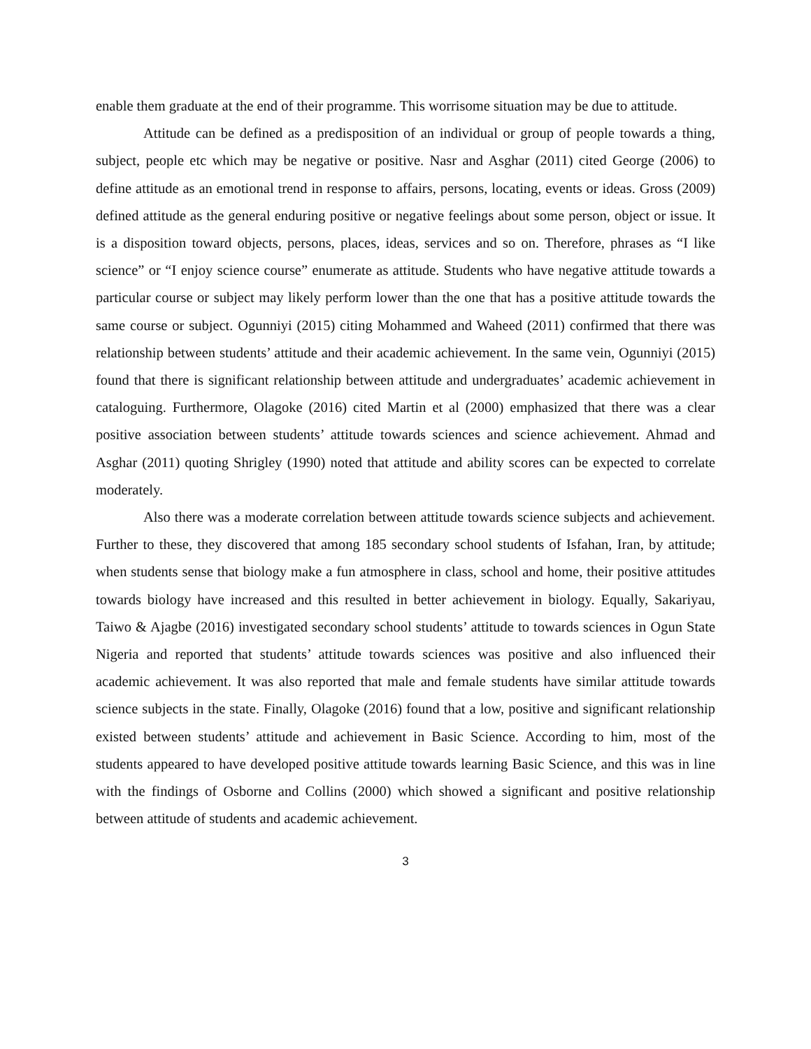enable them graduate at the end of their programme. This worrisome situation may be due to attitude.
Attitude can be defined as a predisposition of an individual or group of people towards a thing, subject, people etc which may be negative or positive. Nasr and Asghar (2011) cited George (2006) to define attitude as an emotional trend in response to affairs, persons, locating, events or ideas. Gross (2009) defined attitude as the general enduring positive or negative feelings about some person, object or issue. It is a disposition toward objects, persons, places, ideas, services and so on. Therefore, phrases as “I like science” or “I enjoy science course” enumerate as attitude. Students who have negative attitude towards a particular course or subject may likely perform lower than the one that has a positive attitude towards the same course or subject. Ogunniyi (2015) citing Mohammed and Waheed (2011) confirmed that there was relationship between students’ attitude and their academic achievement. In the same vein, Ogunniyi (2015) found that there is significant relationship between attitude and undergraduates’ academic achievement in cataloguing. Furthermore, Olagoke (2016) cited Martin et al (2000) emphasized that there was a clear positive association between students’ attitude towards sciences and science achievement. Ahmad and Asghar (2011) quoting Shrigley (1990) noted that attitude and ability scores can be expected to correlate moderately.
Also there was a moderate correlation between attitude towards science subjects and achievement. Further to these, they discovered that among 185 secondary school students of Isfahan, Iran, by attitude; when students sense that biology make a fun atmosphere in class, school and home, their positive attitudes towards biology have increased and this resulted in better achievement in biology. Equally, Sakariyau, Taiwo & Ajagbe (2016) investigated secondary school students’ attitude to towards sciences in Ogun State Nigeria and reported that students’ attitude towards sciences was positive and also influenced their academic achievement. It was also reported that male and female students have similar attitude towards science subjects in the state. Finally, Olagoke (2016) found that a low, positive and significant relationship existed between students’ attitude and achievement in Basic Science. According to him, most of the students appeared to have developed positive attitude towards learning Basic Science, and this was in line with the findings of Osborne and Collins (2000) which showed a significant and positive relationship between attitude of students and academic achievement.
3